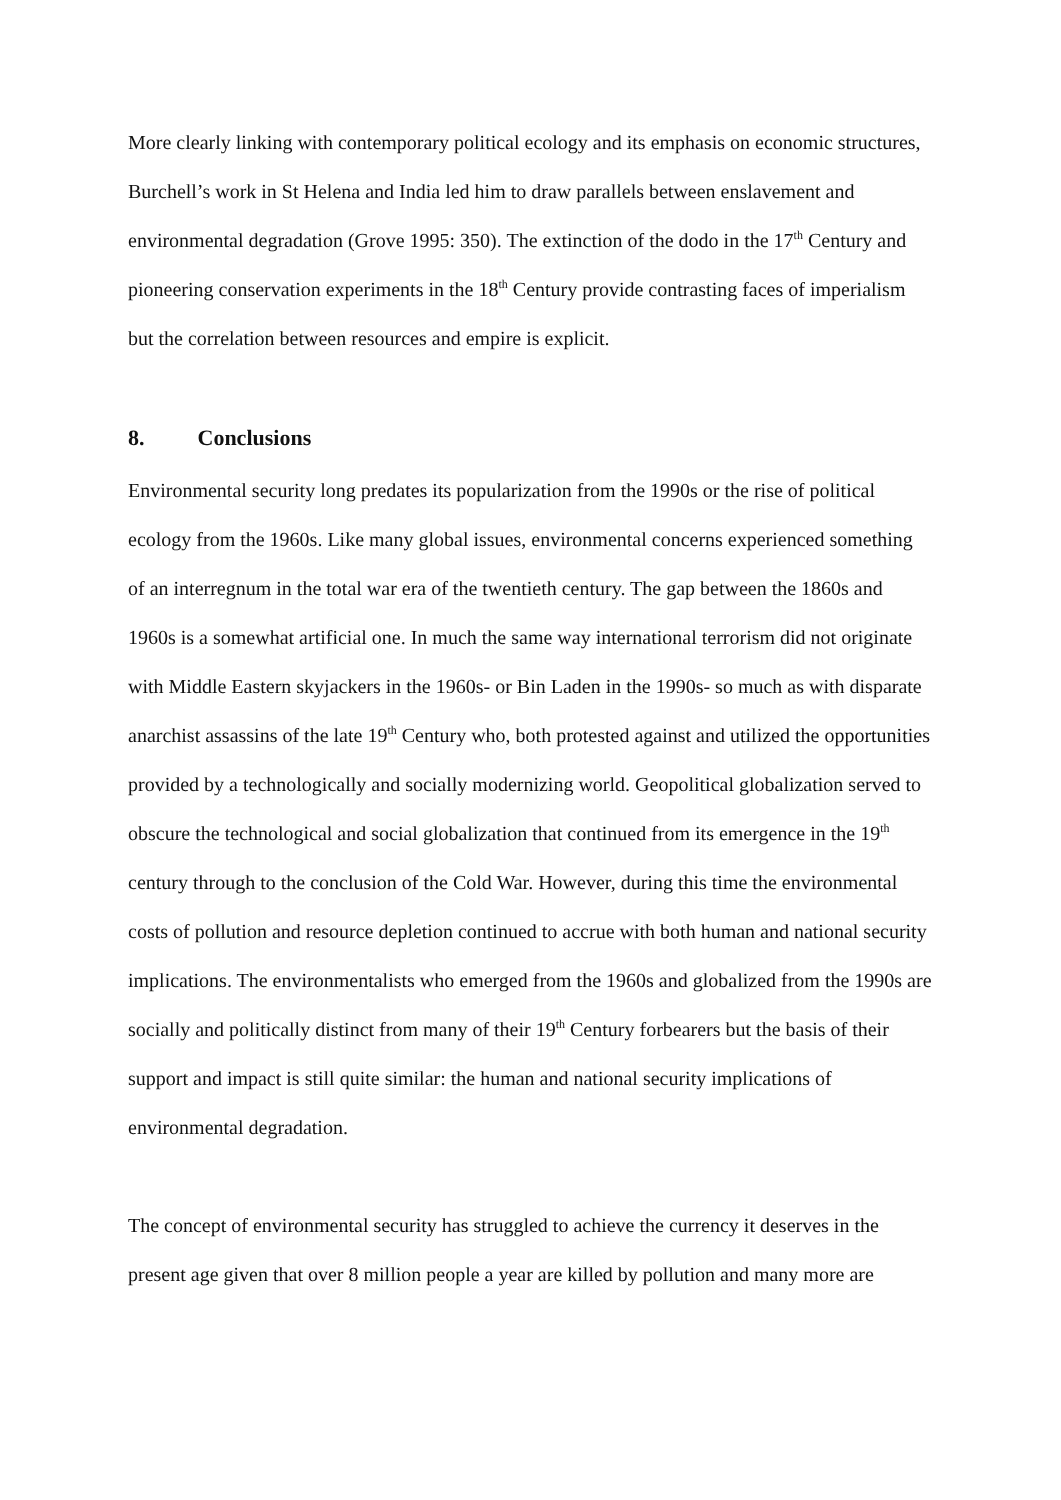More clearly linking with contemporary political ecology and its emphasis on economic structures, Burchell’s work in St Helena and India led him to draw parallels between enslavement and environmental degradation (Grove 1995: 350). The extinction of the dodo in the 17<sup>th</sup> Century and pioneering conservation experiments in the 18<sup>th</sup> Century provide contrasting faces of imperialism but the correlation between resources and empire is explicit.
8. Conclusions
Environmental security long predates its popularization from the 1990s or the rise of political ecology from the 1960s. Like many global issues, environmental concerns experienced something of an interregnum in the total war era of the twentieth century. The gap between the 1860s and 1960s is a somewhat artificial one. In much the same way international terrorism did not originate with Middle Eastern skyjackers in the 1960s- or Bin Laden in the 1990s- so much as with disparate anarchist assassins of the late 19<sup>th</sup> Century who, both protested against and utilized the opportunities provided by a technologically and socially modernizing world. Geopolitical globalization served to obscure the technological and social globalization that continued from its emergence in the 19<sup>th</sup> century through to the conclusion of the Cold War. However, during this time the environmental costs of pollution and resource depletion continued to accrue with both human and national security implications. The environmentalists who emerged from the 1960s and globalized from the 1990s are socially and politically distinct from many of their 19<sup>th</sup> Century forbearers but the basis of their support and impact is still quite similar: the human and national security implications of environmental degradation.
The concept of environmental security has struggled to achieve the currency it deserves in the present age given that over 8 million people a year are killed by pollution and many more are